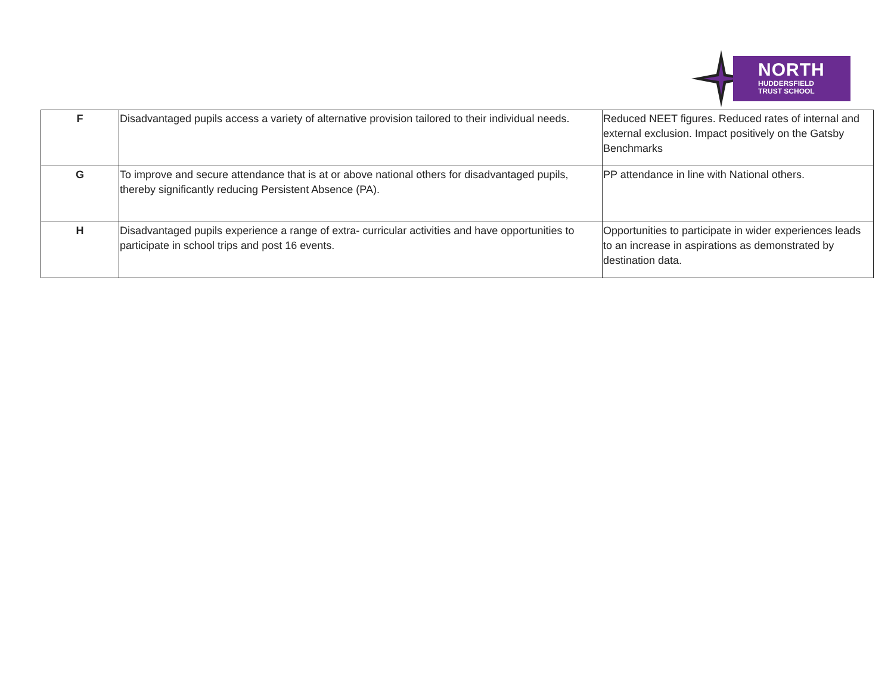NORTH
HUDDERSFIELD
TRUST SCHOOL
| F | Disadvantaged pupils access a variety of alternative provision tailored to their individual needs. | Reduced NEET figures. Reduced rates of internal and external exclusion. Impact positively on the Gatsby Benchmarks |
| G | To improve and secure attendance that is at or above national others for disadvantaged pupils, thereby significantly reducing Persistent Absence (PA). | PP attendance in line with National others. |
| H | Disadvantaged pupils experience a range of extra- curricular activities and have opportunities to participate in school trips and post 16 events. | Opportunities to participate in wider experiences leads to an increase in aspirations as demonstrated by destination data. |